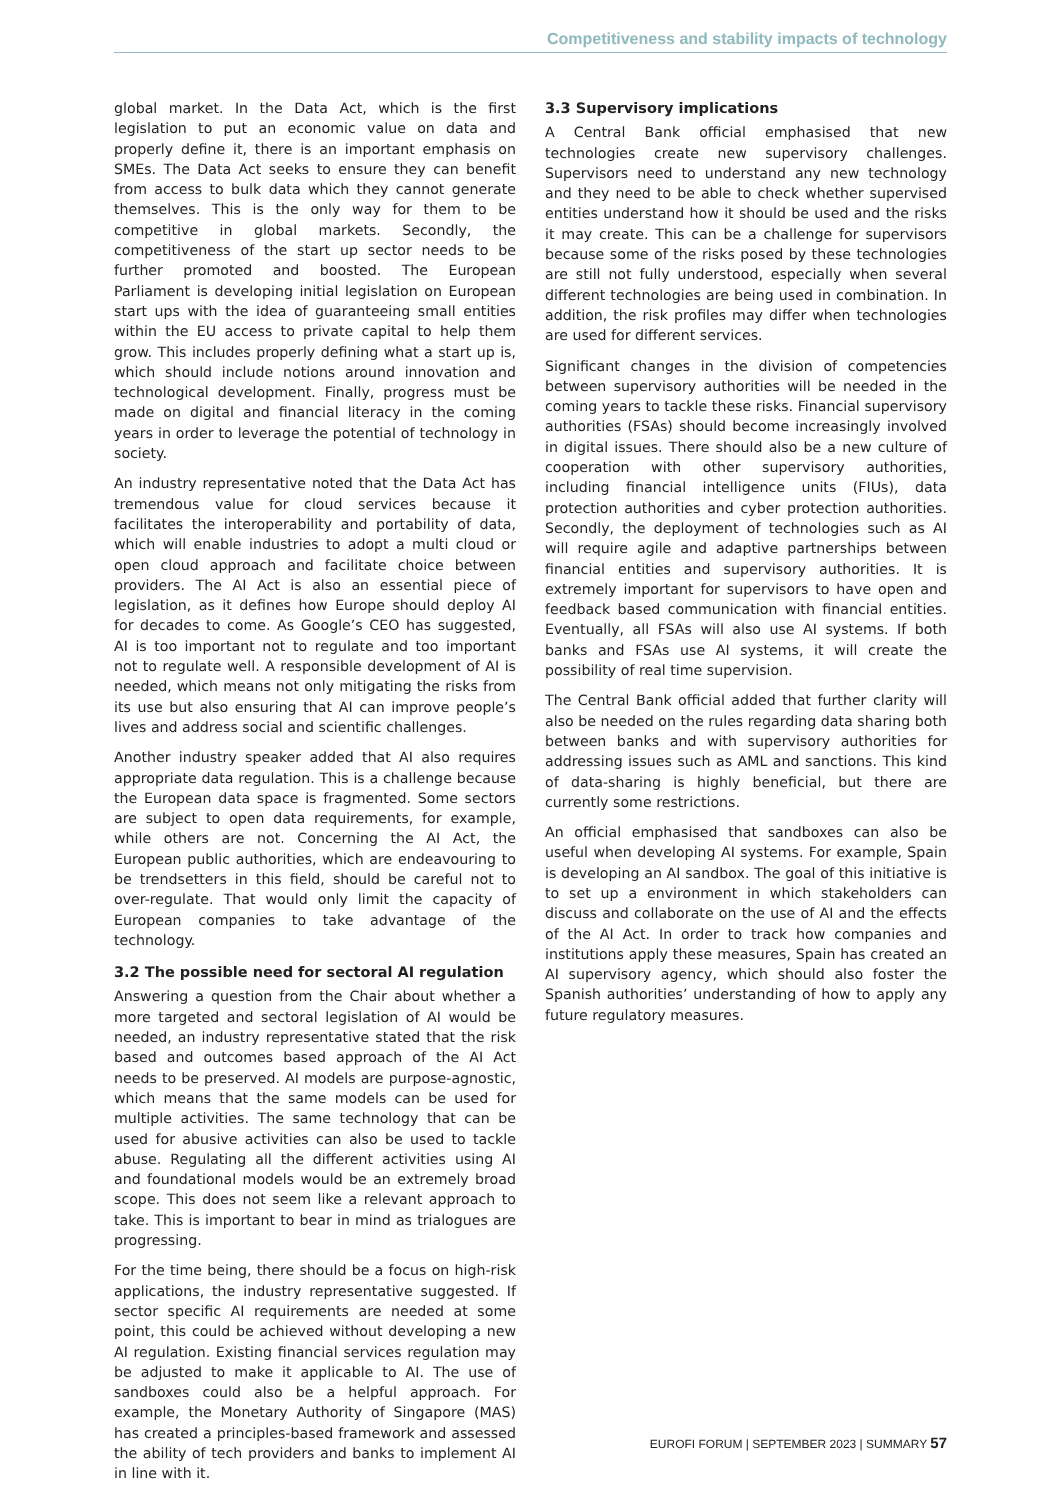Competitiveness and stability impacts of technology
global market. In the Data Act, which is the first legislation to put an economic value on data and properly define it, there is an important emphasis on SMEs. The Data Act seeks to ensure they can benefit from access to bulk data which they cannot generate themselves. This is the only way for them to be competitive in global markets. Secondly, the competitiveness of the start up sector needs to be further promoted and boosted. The European Parliament is developing initial legislation on European start ups with the idea of guaranteeing small entities within the EU access to private capital to help them grow. This includes properly defining what a start up is, which should include notions around innovation and technological development. Finally, progress must be made on digital and financial literacy in the coming years in order to leverage the potential of technology in society.
An industry representative noted that the Data Act has tremendous value for cloud services because it facilitates the interoperability and portability of data, which will enable industries to adopt a multi cloud or open cloud approach and facilitate choice between providers. The AI Act is also an essential piece of legislation, as it defines how Europe should deploy AI for decades to come. As Google’s CEO has suggested, AI is too important not to regulate and too important not to regulate well. A responsible development of AI is needed, which means not only mitigating the risks from its use but also ensuring that AI can improve people’s lives and address social and scientific challenges.
Another industry speaker added that AI also requires appropriate data regulation. This is a challenge because the European data space is fragmented. Some sectors are subject to open data requirements, for example, while others are not. Concerning the AI Act, the European public authorities, which are endeavouring to be trendsetters in this field, should be careful not to over-regulate. That would only limit the capacity of European companies to take advantage of the technology.
3.2 The possible need for sectoral AI regulation
Answering a question from the Chair about whether a more targeted and sectoral legislation of AI would be needed, an industry representative stated that the risk based and outcomes based approach of the AI Act needs to be preserved. AI models are purpose-agnostic, which means that the same models can be used for multiple activities. The same technology that can be used for abusive activities can also be used to tackle abuse. Regulating all the different activities using AI and foundational models would be an extremely broad scope. This does not seem like a relevant approach to take. This is important to bear in mind as trialogues are progressing.
For the time being, there should be a focus on high-risk applications, the industry representative suggested. If sector specific AI requirements are needed at some point, this could be achieved without developing a new AI regulation. Existing financial services regulation may be adjusted to make it applicable to AI. The use of sandboxes could also be a helpful approach. For example, the Monetary Authority of Singapore (MAS) has created a principles-based framework and assessed the ability of tech providers and banks to implement AI in line with it.
3.3 Supervisory implications
A Central Bank official emphasised that new technologies create new supervisory challenges. Supervisors need to understand any new technology and they need to be able to check whether supervised entities understand how it should be used and the risks it may create. This can be a challenge for supervisors because some of the risks posed by these technologies are still not fully understood, especially when several different technologies are being used in combination. In addition, the risk profiles may differ when technologies are used for different services.
Significant changes in the division of competencies between supervisory authorities will be needed in the coming years to tackle these risks. Financial supervisory authorities (FSAs) should become increasingly involved in digital issues. There should also be a new culture of cooperation with other supervisory authorities, including financial intelligence units (FIUs), data protection authorities and cyber protection authorities. Secondly, the deployment of technologies such as AI will require agile and adaptive partnerships between financial entities and supervisory authorities. It is extremely important for supervisors to have open and feedback based communication with financial entities. Eventually, all FSAs will also use AI systems. If both banks and FSAs use AI systems, it will create the possibility of real time supervision.
The Central Bank official added that further clarity will also be needed on the rules regarding data sharing both between banks and with supervisory authorities for addressing issues such as AML and sanctions. This kind of data-sharing is highly beneficial, but there are currently some restrictions.
An official emphasised that sandboxes can also be useful when developing AI systems. For example, Spain is developing an AI sandbox. The goal of this initiative is to set up a environment in which stakeholders can discuss and collaborate on the use of AI and the effects of the AI Act. In order to track how companies and institutions apply these measures, Spain has created an AI supervisory agency, which should also foster the Spanish authorities’ understanding of how to apply any future regulatory measures.
EUROFI FORUM | SEPTEMBER 2023 | SUMMARY 57